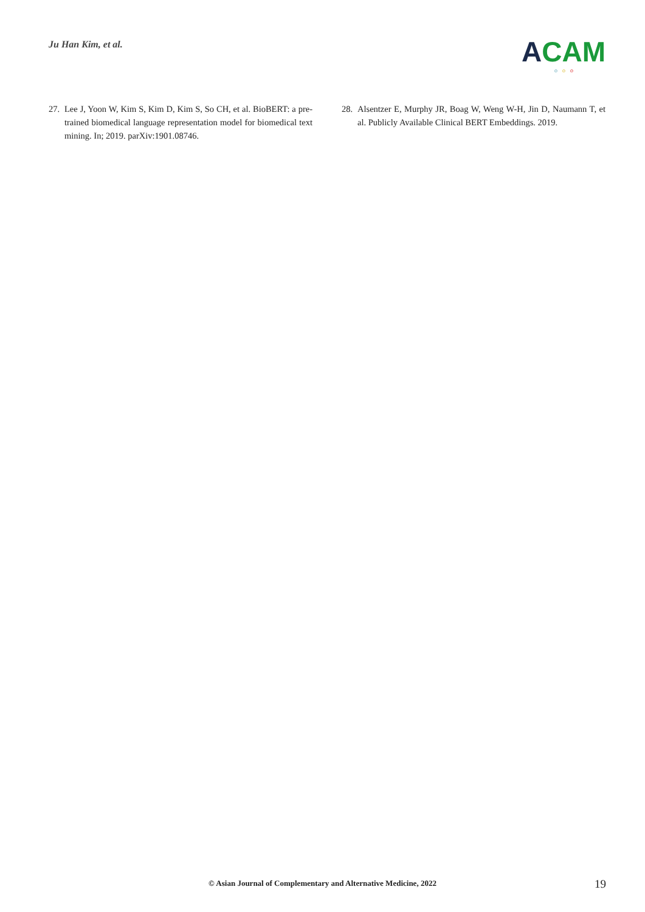Ju Han Kim, et al.
ACAM
ooo
27.
Lee J, Yoon W, Kim S, Kim D, Kim S, So CH, et al. BioBERT: a pre-trained biomedical language representation model for biomedical text mining. In; 2019. parXiv:1901.08746.
28.
Alsentzer E, Murphy JR, Boag W, Weng W-H, Jin D, Naumann T, et al. Publicly Available Clinical BERT Embeddings. 2019.
© Asian Journal of Complementary and Alternative Medicine, 2022 19